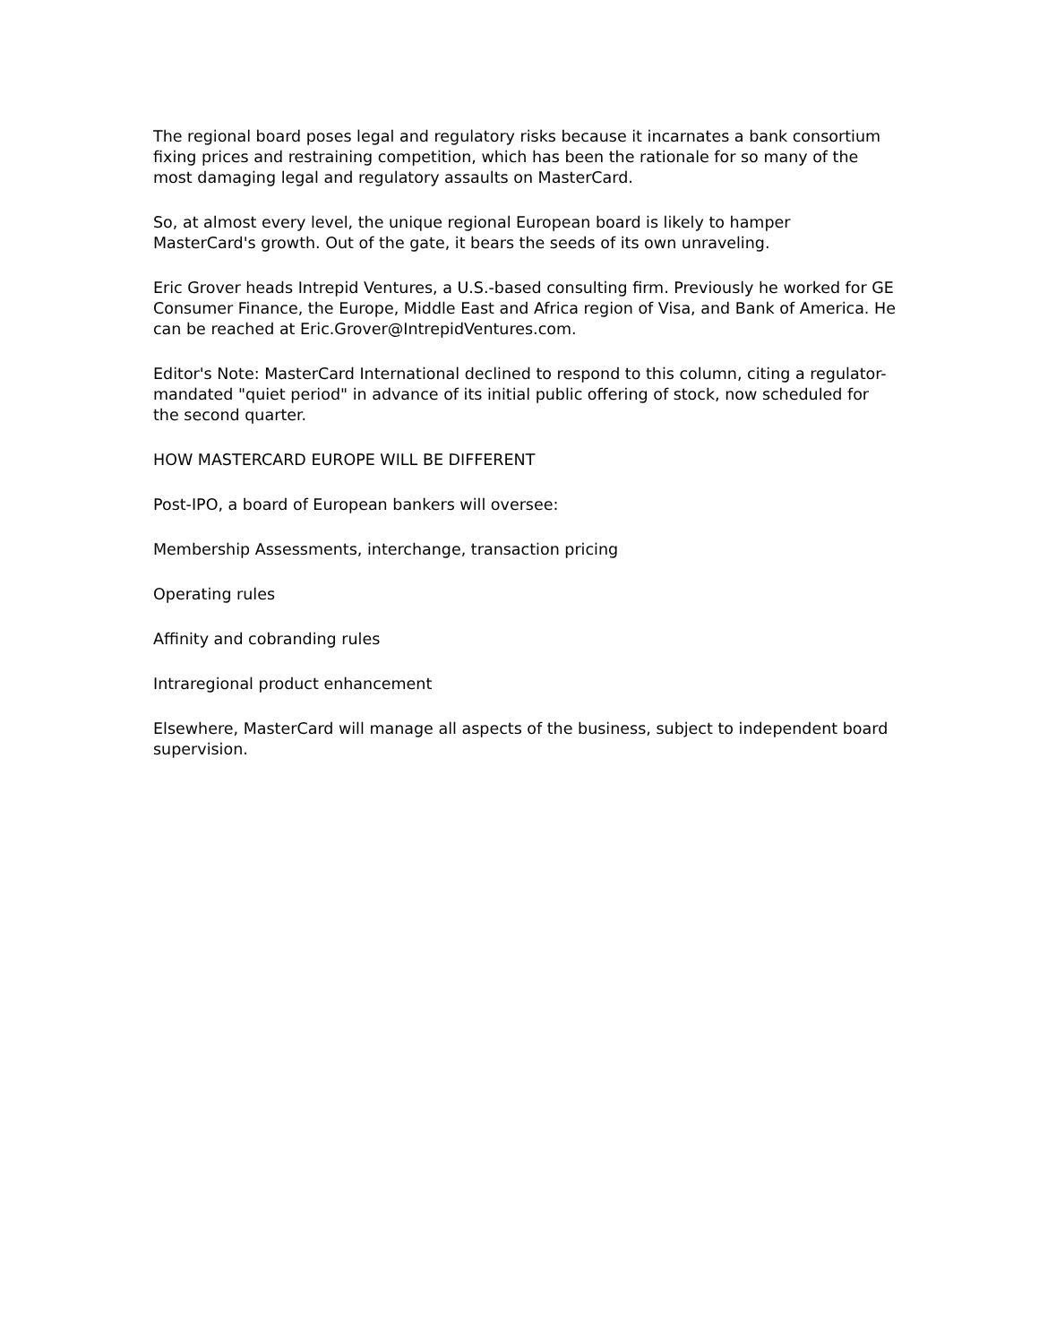The regional board poses legal and regulatory risks because it incarnates a bank consortium fixing prices and restraining competition, which has been the rationale for so many of the most damaging legal and regulatory assaults on MasterCard.
So, at almost every level, the unique regional European board is likely to hamper MasterCard's growth. Out of the gate, it bears the seeds of its own unraveling.
Eric Grover heads Intrepid Ventures, a U.S.-based consulting firm. Previously he worked for GE Consumer Finance, the Europe, Middle East and Africa region of Visa, and Bank of America. He can be reached at Eric.Grover@IntrepidVentures.com.
Editor's Note: MasterCard International declined to respond to this column, citing a regulator-mandated "quiet period" in advance of its initial public offering of stock, now scheduled for the second quarter.
HOW MASTERCARD EUROPE WILL BE DIFFERENT
Post-IPO, a board of European bankers will oversee:
Membership Assessments, interchange, transaction pricing
Operating rules
Affinity and cobranding rules
Intraregional product enhancement
Elsewhere, MasterCard will manage all aspects of the business, subject to independent board supervision.